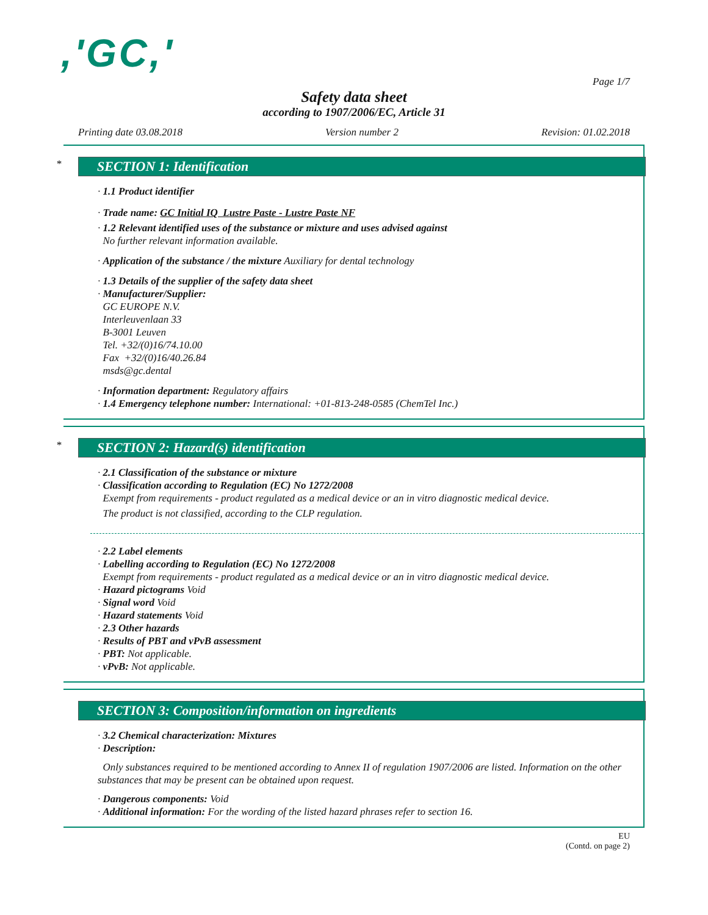,'GC,'
Page 1/7
Safety data sheet
according to 1907/2006/EC, Article 31
Printing date 03.08.2018 Version number 2 Revision: 01.02.2018
*
SECTION 1: Identification
· 1.1 Product identifier
· Trade name: GC Initial IQ Lustre Paste - Lustre Paste NF
· 1.2 Relevant identified uses of the substance or mixture and uses advised against
No further relevant information available.
· Application of the substance / the mixture Auxiliary for dental technology
· 1.3 Details of the supplier of the safety data sheet
· Manufacturer/Supplier:
GC EUROPE N.V.
Interleuvenlaan 33
B-3001 Leuven
Tel. +32/(0)16/74.10.00
Fax +32/(0)16/40.26.84
msds@gc.dental
· Information department: Regulatory affairs
· 1.4 Emergency telephone number: International: +01-813-248-0585 (ChemTel Inc.)
*
SECTION 2: Hazard(s) identification
· 2.1 Classification of the substance or mixture
· Classification according to Regulation (EC) No 1272/2008
Exempt from requirements - product regulated as a medical device or an in vitro diagnostic medical device.
The product is not classified, according to the CLP regulation.
· 2.2 Label elements
· Labelling according to Regulation (EC) No 1272/2008
Exempt from requirements - product regulated as a medical device or an in vitro diagnostic medical device.
· Hazard pictograms Void
· Signal word Void
· Hazard statements Void
· 2.3 Other hazards
· Results of PBT and vPvB assessment
· PBT: Not applicable.
· vPvB: Not applicable.
SECTION 3: Composition/information on ingredients
· 3.2 Chemical characterization: Mixtures
· Description:
Only substances required to be mentioned according to Annex II of regulation 1907/2006 are listed. Information on the other substances that may be present can be obtained upon request.
· Dangerous components: Void
· Additional information: For the wording of the listed hazard phrases refer to section 16.
EU
(Contd. on page 2)